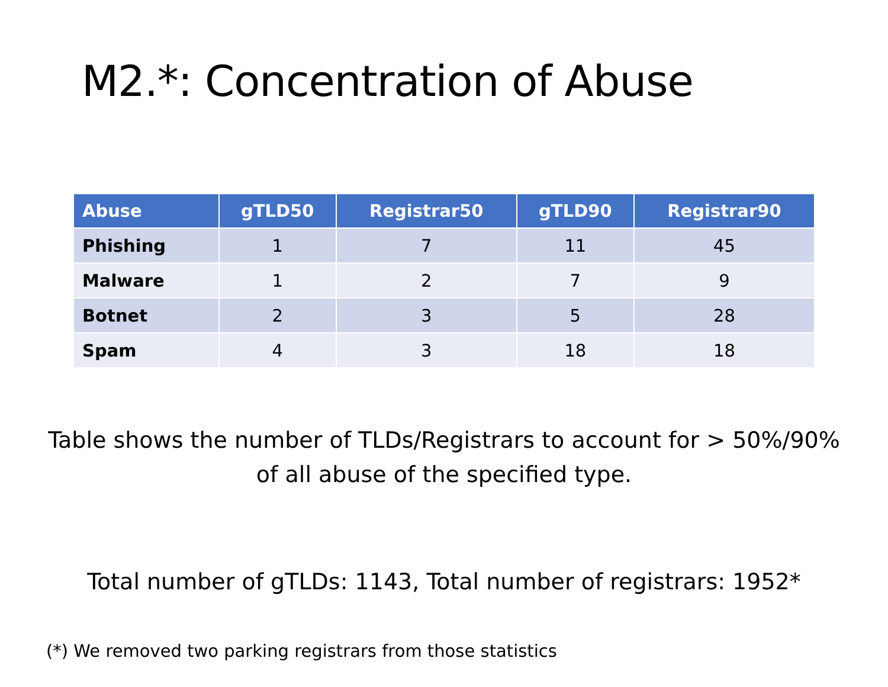M2.*: Concentration of Abuse
| Abuse | gTLD50 | Registrar50 | gTLD90 | Registrar90 |
| --- | --- | --- | --- | --- |
| Phishing | 1 | 7 | 11 | 45 |
| Malware | 1 | 2 | 7 | 9 |
| Botnet | 2 | 3 | 5 | 28 |
| Spam | 4 | 3 | 18 | 18 |
Table shows the number of TLDs/Registrars to account for > 50%/90%
of all abuse of the specified type.
Total number of gTLDs: 1143, Total number of registrars: 1952*
(*) We removed two parking registrars from those statistics